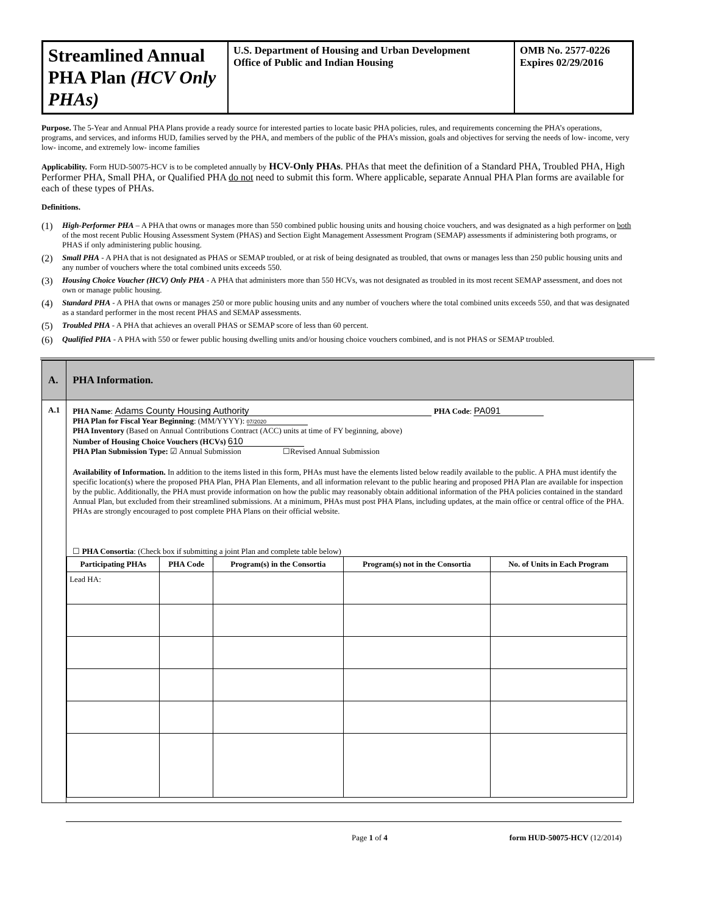Streamlined Annual PHA Plan (HCV Only PHAs)
U.S. Department of Housing and Urban Development
Office of Public and Indian Housing
OMB No. 2577-0226
Expires 02/29/2016
Purpose. The 5-Year and Annual PHA Plans provide a ready source for interested parties to locate basic PHA policies, rules, and requirements concerning the PHA’s operations, programs, and services, and informs HUD, families served by the PHA, and members of the public of the PHA’s mission, goals and objectives for serving the needs of low- income, very low- income, and extremely low- income families
Applicability. Form HUD-50075-HCV is to be completed annually by HCV-Only PHAs. PHAs that meet the definition of a Standard PHA, Troubled PHA, High Performer PHA, Small PHA, or Qualified PHA do not need to submit this form. Where applicable, separate Annual PHA Plan forms are available for each of these types of PHAs.
Definitions.
(1) High-Performer PHA – A PHA that owns or manages more than 550 combined public housing units and housing choice vouchers, and was designated as a high performer on both of the most recent Public Housing Assessment System (PHAS) and Section Eight Management Assessment Program (SEMAP) assessments if administering both programs, or PHAS if only administering public housing.
(2) Small PHA - A PHA that is not designated as PHAS or SEMAP troubled, or at risk of being designated as troubled, that owns or manages less than 250 public housing units and any number of vouchers where the total combined units exceeds 550.
(3) Housing Choice Voucher (HCV) Only PHA - A PHA that administers more than 550 HCVs, was not designated as troubled in its most recent SEMAP assessment, and does not own or manage public housing.
(4) Standard PHA - A PHA that owns or manages 250 or more public housing units and any number of vouchers where the total combined units exceeds 550, and that was designated as a standard performer in the most recent PHAS and SEMAP assessments.
(5) Troubled PHA - A PHA that achieves an overall PHAS or SEMAP score of less than 60 percent.
(6) Qualified PHA - A PHA with 550 or fewer public housing dwelling units and/or housing choice vouchers combined, and is not PHAS or SEMAP troubled.
| A. | PHA Information. |
| A.1 | PHA Name : Adams County Housing Authority PHA Code : PA091 PHA Plan for Fiscal Year Beginning : (MM/YYYY): 07/2020 PHA Inventory (Based on Annual Contributions Contract (ACC) units at time of FY beginning, above) Number of Housing Choice Vouchers (HCVs) 610 PHA Plan Submission Type: ☑ Annual Submission ☐Revised Annual Submission Availability of Information. In addition to the items listed in this form, PHAs must have the elements listed below readily available to the public. A PHA must identify the specific location(s) where the proposed PHA Plan, PHA Plan Elements, and all information relevant to the public hearing and proposed PHA Plan are available for inspection by the public. Additionally, the PHA must provide information on how the public may reasonably obtain additional information of the PHA policies contained in the standard Annual Plan, but excluded from their streamlined submissions. At a minimum, PHAs must post PHA Plans, including updates, at the main office or central office of the PHA. PHAs are strongly encouraged to post complete PHA Plans on their official website. ☐ PHA Consortia : (Check box if submitting a joint Plan and complete table below) / Participating PHAs / PHA Code / Program(s) in the Consortia / Program(s) not in the Consortia / No. of Units in Each Program / / --- / --- / --- / --- / --- / / Lead HA: / / / / / |
Page 1 of 4 form HUD-50075-HCV (12/2014)